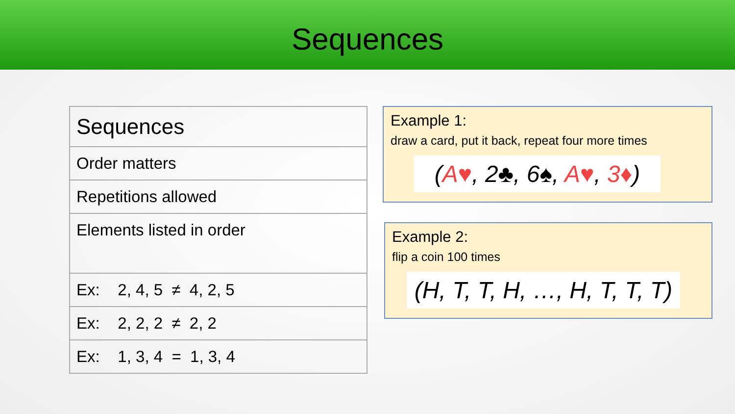Sequences
| Sequences |
| Order matters |
| Repetitions allowed |
| Elements listed in order |
| Ex: 2, 4, 5 ≠ 4, 2, 5 |
| Ex: 2, 2, 2 ≠ 2, 2 |
| Ex: 1, 3, 4 = 1, 3, 4 |
Example 1:
draw a card, put it back, repeat four more times
(A♥, 2♣, 6♠, A♥, 3♦)
Example 2:
flip a coin 100 times
(H, T, T, H, …, H, T, T, T)